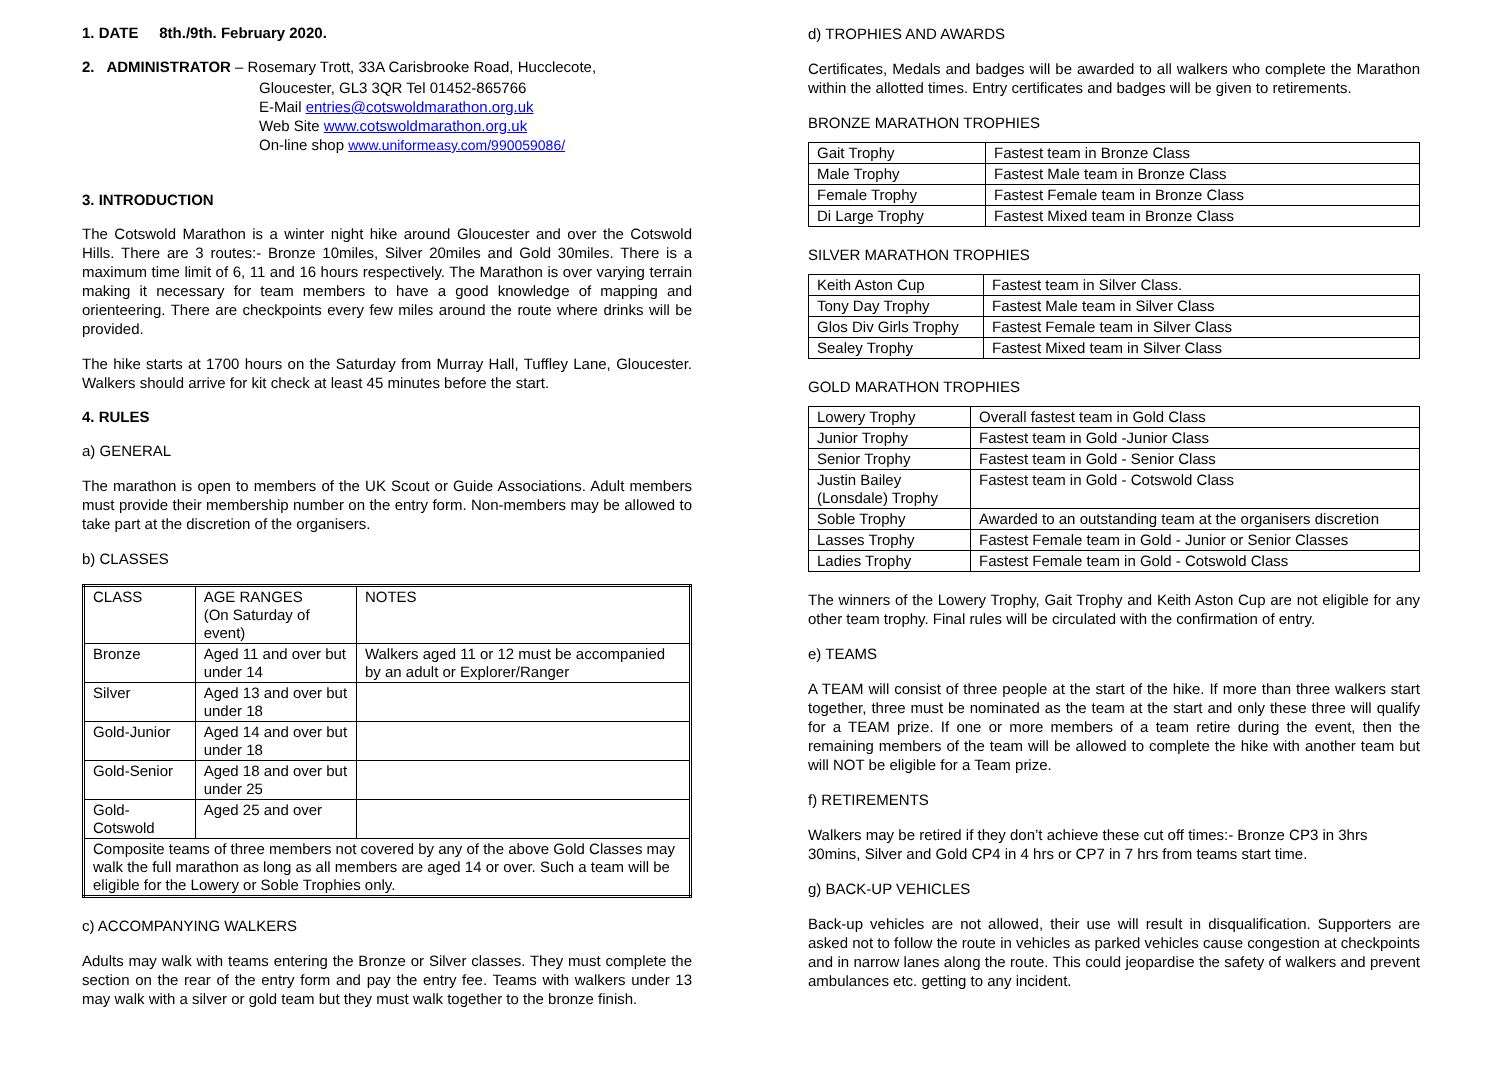1. DATE 8th./9th. February 2020.
2. ADMINISTRATOR – Rosemary Trott, 33A Carisbrooke Road, Hucclecote,
Gloucester, GL3 3QR Tel 01452-865766
E-Mail entries@cotswoldmarathon.org.uk
Web Site www.cotswoldmarathon.org.uk
On-line shop www.uniformeasy.com/990059086/
3. INTRODUCTION
The Cotswold Marathon is a winter night hike around Gloucester and over the Cotswold Hills. There are 3 routes:- Bronze 10miles, Silver 20miles and Gold 30miles. There is a maximum time limit of 6, 11 and 16 hours respectively. The Marathon is over varying terrain making it necessary for team members to have a good knowledge of mapping and orienteering. There are checkpoints every few miles around the route where drinks will be provided.
The hike starts at 1700 hours on the Saturday from Murray Hall, Tuffley Lane, Gloucester. Walkers should arrive for kit check at least 45 minutes before the start.
4. RULES
a) GENERAL
The marathon is open to members of the UK Scout or Guide Associations. Adult members must provide their membership number on the entry form. Non-members may be allowed to take part at the discretion of the organisers.
b) CLASSES
| CLASS | AGE RANGES (On Saturday of event) | NOTES |
| Bronze | Aged 11 and over but under 14 | Walkers aged 11 or 12 must be accompanied by an adult or Explorer/Ranger |
| Silver | Aged 13 and over but under 18 | |
| Gold-Junior | Aged 14 and over but under 18 | |
| Gold-Senior | Aged 18 and over but under 25 | |
| Gold-Cotswold | Aged 25 and over | |
| Composite teams of three members not covered by any of the above Gold Classes may walk the full marathon as long as all members are aged 14 or over. Such a team will be eligible for the Lowery or Soble Trophies only. | | |
c) ACCOMPANYING WALKERS
Adults may walk with teams entering the Bronze or Silver classes. They must complete the section on the rear of the entry form and pay the entry fee. Teams with walkers under 13 may walk with a silver or gold team but they must walk together to the bronze finish.
d) TROPHIES AND AWARDS
Certificates, Medals and badges will be awarded to all walkers who complete the Marathon within the allotted times. Entry certificates and badges will be given to retirements.
BRONZE MARATHON TROPHIES
| Gait Trophy | Fastest team in Bronze Class |
| Male Trophy | Fastest Male team in Bronze Class |
| Female Trophy | Fastest Female team in Bronze Class |
| Di Large Trophy | Fastest Mixed team in Bronze Class |
SILVER MARATHON TROPHIES
| Keith Aston Cup | Fastest team in Silver Class. |
| Tony Day Trophy | Fastest Male team in Silver Class |
| Glos Div Girls Trophy | Fastest Female team in Silver Class |
| Sealey Trophy | Fastest Mixed team in Silver Class |
GOLD MARATHON TROPHIES
| Lowery Trophy | Overall fastest team in Gold Class |
| Junior Trophy | Fastest team in Gold -Junior Class |
| Senior Trophy | Fastest team in Gold - Senior Class |
| Justin Bailey (Lonsdale) Trophy | Fastest team in Gold - Cotswold Class |
| Soble Trophy | Awarded to an outstanding team at the organisers discretion |
| Lasses Trophy | Fastest Female team in Gold - Junior or Senior Classes |
| Ladies Trophy | Fastest Female team in Gold - Cotswold Class |
The winners of the Lowery Trophy, Gait Trophy and Keith Aston Cup are not eligible for any other team trophy. Final rules will be circulated with the confirmation of entry.
e) TEAMS
A TEAM will consist of three people at the start of the hike. If more than three walkers start together, three must be nominated as the team at the start and only these three will qualify for a TEAM prize. If one or more members of a team retire during the event, then the remaining members of the team will be allowed to complete the hike with another team but will NOT be eligible for a Team prize.
f) RETIREMENTS
Walkers may be retired if they don’t achieve these cut off times:- Bronze CP3 in 3hrs 30mins, Silver and Gold CP4 in 4 hrs or CP7 in 7 hrs from teams start time.
g) BACK-UP VEHICLES
Back-up vehicles are not allowed, their use will result in disqualification. Supporters are asked not to follow the route in vehicles as parked vehicles cause congestion at checkpoints and in narrow lanes along the route. This could jeopardise the safety of walkers and prevent ambulances etc. getting to any incident.